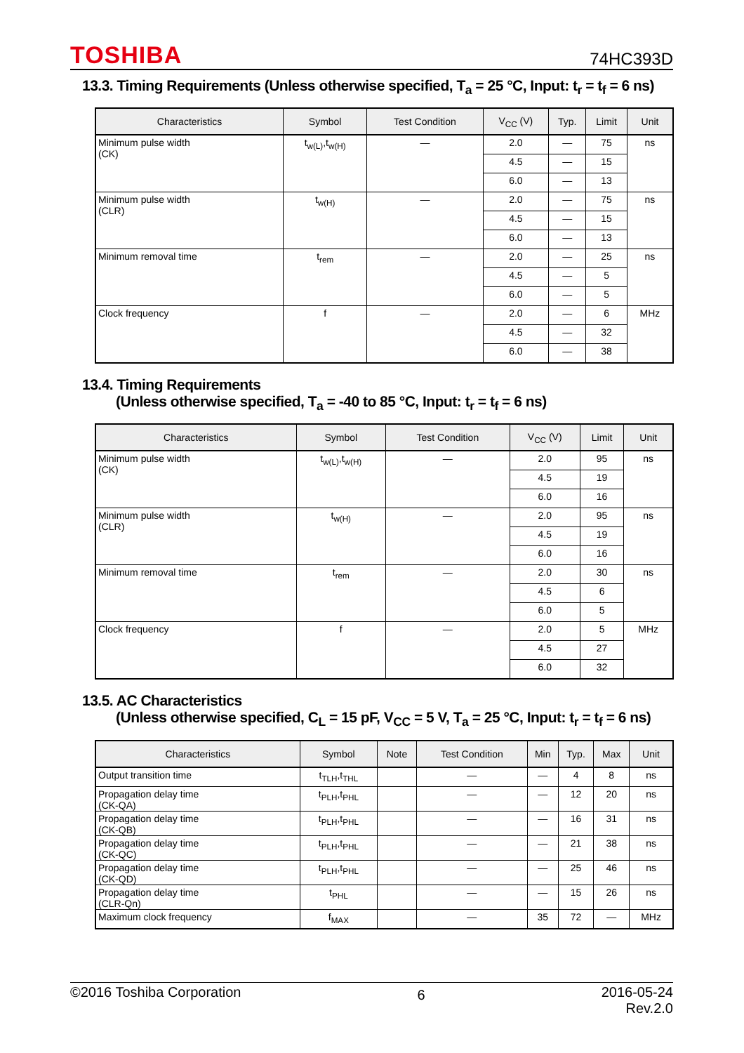TOSHIBA 74HC393D
13.3. Timing Requirements (Unless otherwise specified, T<sub>a</sub> = 25 °C, Input: t<sub>r</sub> = t<sub>f</sub> = 6 ns)
| Characteristics | Symbol | Test Condition | V<sub>CC</sub> (V) | Typ. | Limit | Unit |
| --- | --- | --- | --- | --- | --- | --- |
| Minimum pulse width (CK) | t<sub>w(L)</sub>,t<sub>w(H)</sub> | — | 2.0 | — | 75 | ns |
| | | | 4.5 | — | 15 | |
| | | | 6.0 | — | 13 | |
| Minimum pulse width (CLR) | t<sub>w(H)</sub> | — | 2.0 | — | 75 | ns |
| | | | 4.5 | — | 15 | |
| | | | 6.0 | — | 13 | |
| Minimum removal time | t<sub>rem</sub> | — | 2.0 | — | 25 | ns |
| | | | 4.5 | — | 5 | |
| | | | 6.0 | — | 5 | |
| Clock frequency | f | — | 2.0 | — | 6 | MHz |
| | | | 4.5 | — | 32 | |
| | | | 6.0 | — | 38 | |
13.4. Timing Requirements
(Unless otherwise specified, T<sub>a</sub> = -40 to 85 °C, Input: t<sub>r</sub> = t<sub>f</sub> = 6 ns)
| Characteristics | Symbol | Test Condition | V<sub>CC</sub> (V) | Limit | Unit |
| --- | --- | --- | --- | --- | --- |
| Minimum pulse width (CK) | t<sub>w(L)</sub>,t<sub>w(H)</sub> | — | 2.0 | 95 | ns |
| | | | 4.5 | 19 | |
| | | | 6.0 | 16 | |
| Minimum pulse width (CLR) | t<sub>w(H)</sub> | — | 2.0 | 95 | ns |
| | | | 4.5 | 19 | |
| | | | 6.0 | 16 | |
| Minimum removal time | t<sub>rem</sub> | — | 2.0 | 30 | ns |
| | | | 4.5 | 6 | |
| | | | 6.0 | 5 | |
| Clock frequency | f | — | 2.0 | 5 | MHz |
| | | | 4.5 | 27 | |
| | | | 6.0 | 32 | |
13.5. AC Characteristics
(Unless otherwise specified, C<sub>L</sub> = 15 pF, V<sub>CC</sub> = 5 V, T<sub>a</sub> = 25 °C, Input: t<sub>r</sub> = t<sub>f</sub> = 6 ns)
| Characteristics | Symbol | Note | Test Condition | Min | Typ. | Max | Unit |
| --- | --- | --- | --- | --- | --- | --- | --- |
| Output transition time | t<sub>TLH</sub>,t<sub>THL</sub> | | — | — | 4 | 8 | ns |
| Propagation delay time (CK-QA) | t<sub>PLH</sub>,t<sub>PHL</sub> | | — | — | 12 | 20 | ns |
| Propagation delay time (CK-QB) | t<sub>PLH</sub>,t<sub>PHL</sub> | | — | — | 16 | 31 | ns |
| Propagation delay time (CK-QC) | t<sub>PLH</sub>,t<sub>PHL</sub> | | — | — | 21 | 38 | ns |
| Propagation delay time (CK-QD) | t<sub>PLH</sub>,t<sub>PHL</sub> | | — | — | 25 | 46 | ns |
| Propagation delay time (CLR-Qn) | t<sub>PHL</sub> | | — | — | 15 | 26 | ns |
| Maximum clock frequency | f<sub>MAX</sub> | | — | 35 | 72 | — | MHz |
©2016 Toshiba Corporation 6 2016-05-24
Rev.2.0